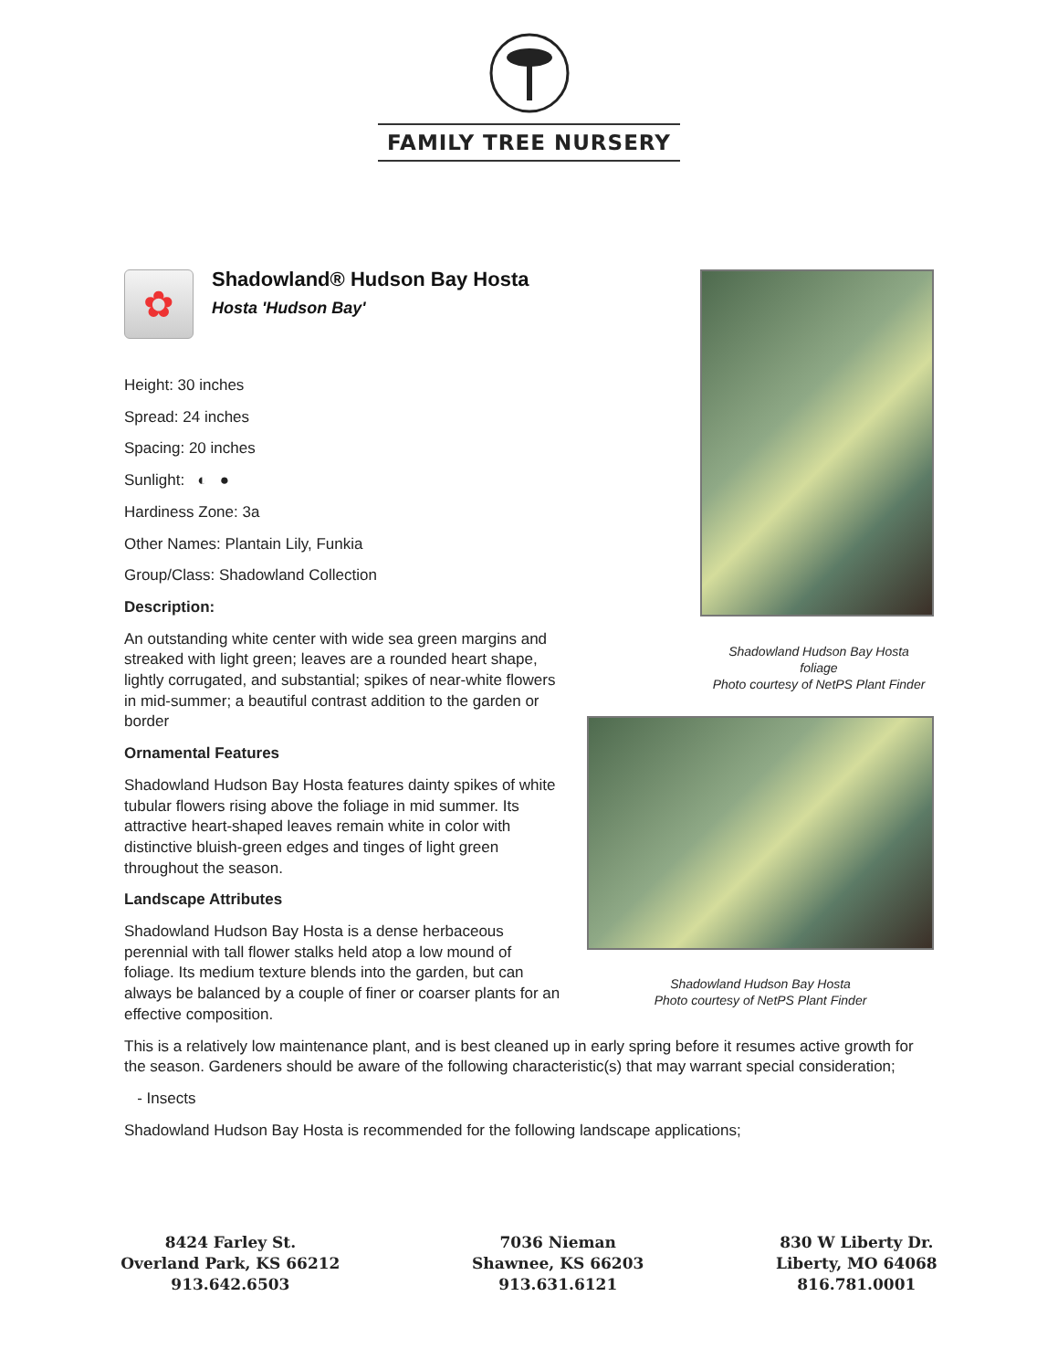FAMILY TREE NURSERY
✿
Shadowland® Hudson Bay Hosta
Hosta 'Hudson Bay'
Height: 30 inches
Spread: 24 inches
Spacing: 20 inches
Sunlight: ◐ ●
Hardiness Zone: 3a
Other Names: Plantain Lily, Funkia
Group/Class: Shadowland Collection
Description:
An outstanding white center with wide sea green margins and streaked with light green; leaves are a rounded heart shape, lightly corrugated, and substantial; spikes of near-white flowers in mid-summer; a beautiful contrast addition to the garden or border
Ornamental Features
Shadowland Hudson Bay Hosta features dainty spikes of white tubular flowers rising above the foliage in mid summer. Its attractive heart-shaped leaves remain white in color with distinctive bluish-green edges and tinges of light green throughout the season.
Landscape Attributes
Shadowland Hudson Bay Hosta is a dense herbaceous perennial with tall flower stalks held atop a low mound of foliage. Its medium texture blends into the garden, but can always be balanced by a couple of finer or coarser plants for an effective composition.
Shadowland Hudson Bay Hosta
foliage
Photo courtesy of NetPS Plant Finder
Shadowland Hudson Bay Hosta
Photo courtesy of NetPS Plant Finder
This is a relatively low maintenance plant, and is best cleaned up in early spring before it resumes active growth for the season. Gardeners should be aware of the following characteristic(s) that may warrant special consideration;
- Insects
Shadowland Hudson Bay Hosta is recommended for the following landscape applications;
8424 Farley St.
Overland Park, KS 66212
913.642.6503
7036 Nieman
Shawnee, KS 66203
913.631.6121
830 W Liberty Dr.
Liberty, MO 64068
816.781.0001